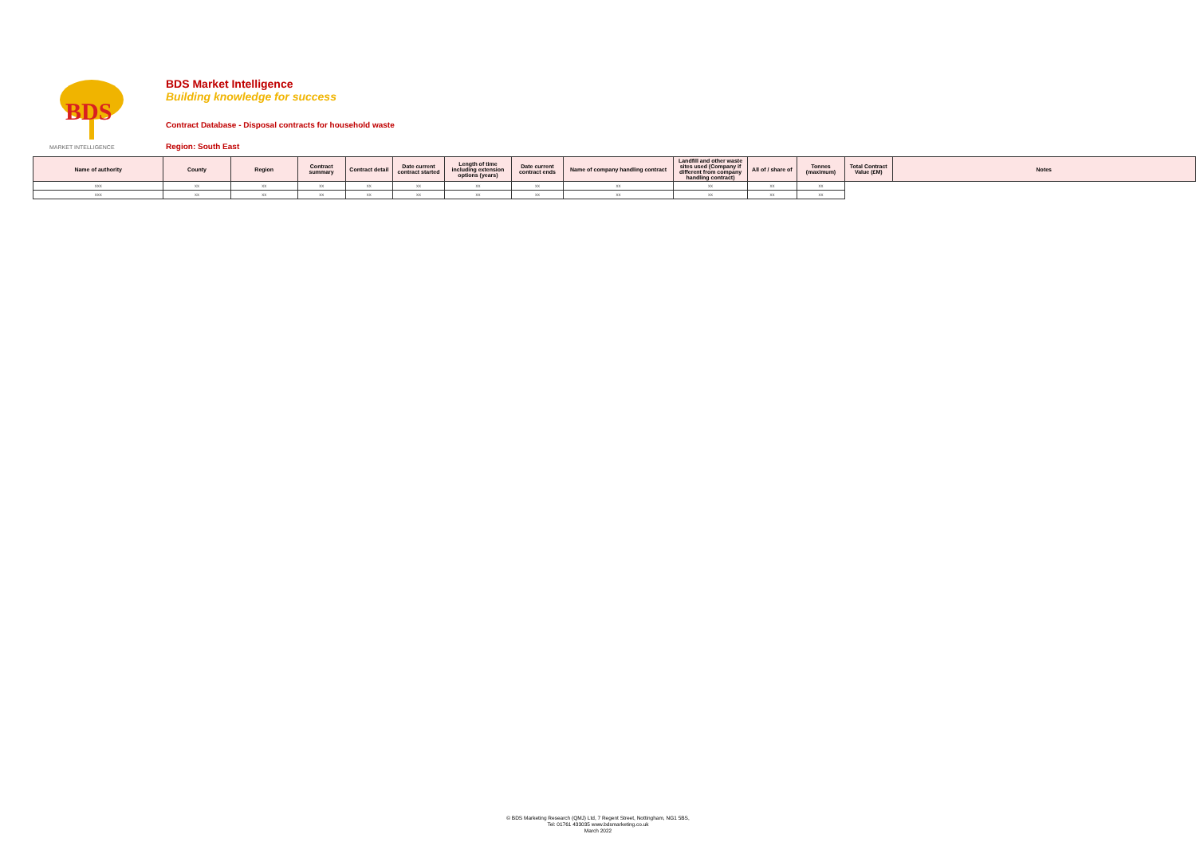BDS
MARKET INTELLIGENCE
BDS Market Intelligence
Building knowledge for success
Contract Database - Disposal contracts for household waste
Region: South East
| Name of authority | County | Region | Contract summary | Contract detail | Date current contract started | Length of time including extension options (years) | Date current contract ends | Name of company handling contract | Landfill and other waste sites used (Company if different from company handling contract) | All of / share of | Tonnes (maximum) | Total Contract Value (£M) | Notes |
| --- | --- | --- | --- | --- | --- | --- | --- | --- | --- | --- | --- | --- | --- |
| xxx | xx | xx | xx | xx | xx | xx | xx | xx | xx | xx | xx | | |
| xxx | xx | xx | xx | xx | xx | xx | xx | xx | xx | xx | xx | | |
© BDS Marketing Research (QMJ) Ltd, 7 Regent Street, Nottingham, NG1 5BS,
Tel: 01761 433035 www.bdsmarketing.co.uk
March 2022